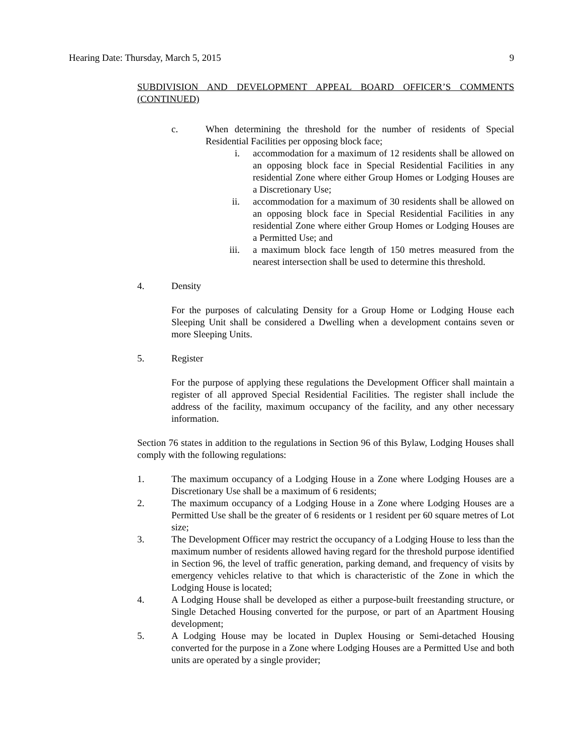Hearing Date: Thursday, March 5, 2015 9
SUBDIVISION AND DEVELOPMENT APPEAL BOARD OFFICER’S COMMENTS (CONTINUED)
c. When determining the threshold for the number of residents of Special Residential Facilities per opposing block face;
i. accommodation for a maximum of 12 residents shall be allowed on an opposing block face in Special Residential Facilities in any residential Zone where either Group Homes or Lodging Houses are a Discretionary Use;
ii. accommodation for a maximum of 30 residents shall be allowed on an opposing block face in Special Residential Facilities in any residential Zone where either Group Homes or Lodging Houses are a Permitted Use; and
iii. a maximum block face length of 150 metres measured from the nearest intersection shall be used to determine this threshold.
4. Density
For the purposes of calculating Density for a Group Home or Lodging House each Sleeping Unit shall be considered a Dwelling when a development contains seven or more Sleeping Units.
5. Register
For the purpose of applying these regulations the Development Officer shall maintain a register of all approved Special Residential Facilities. The register shall include the address of the facility, maximum occupancy of the facility, and any other necessary information.
Section 76 states in addition to the regulations in Section 96 of this Bylaw, Lodging Houses shall comply with the following regulations:
1. The maximum occupancy of a Lodging House in a Zone where Lodging Houses are a Discretionary Use shall be a maximum of 6 residents;
2. The maximum occupancy of a Lodging House in a Zone where Lodging Houses are a Permitted Use shall be the greater of 6 residents or 1 resident per 60 square metres of Lot size;
3. The Development Officer may restrict the occupancy of a Lodging House to less than the maximum number of residents allowed having regard for the threshold purpose identified in Section 96, the level of traffic generation, parking demand, and frequency of visits by emergency vehicles relative to that which is characteristic of the Zone in which the Lodging House is located;
4. A Lodging House shall be developed as either a purpose-built freestanding structure, or Single Detached Housing converted for the purpose, or part of an Apartment Housing development;
5. A Lodging House may be located in Duplex Housing or Semi-detached Housing converted for the purpose in a Zone where Lodging Houses are a Permitted Use and both units are operated by a single provider;